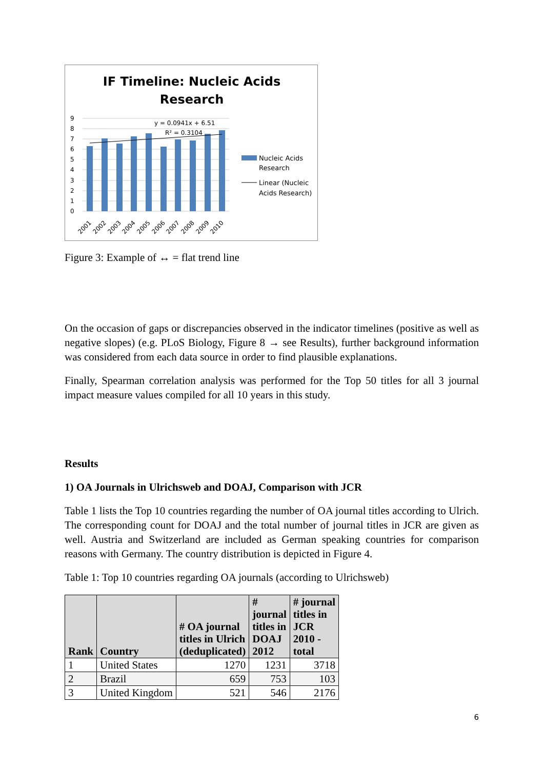IF Timeline: Nucleic Acids
Research
9
8
7
6
5
4
3
2
1
0
y = 0.0941x + 6.51
R² = 0.3104
2001
2002
2003
2004
2005
2006
2007
2008
2009
2010
Nucleic Acids
Research
Linear (Nucleic
Acids Research)
Figure 3: Example of ↔ = flat trend line
On the occasion of gaps or discrepancies observed in the indicator timelines (positive as well as negative slopes) (e.g. PLoS Biology, Figure 8 → see Results), further background information was considered from each data source in order to find plausible explanations.
Finally, Spearman correlation analysis was performed for the Top 50 titles for all 3 journal impact measure values compiled for all 10 years in this study.
Results
1) OA Journals in Ulrichsweb and DOAJ, Comparison with JCR
Table 1 lists the Top 10 countries regarding the number of OA journal titles according to Ulrich. The corresponding count for DOAJ and the total number of journal titles in JCR are given as well. Austria and Switzerland are included as German speaking countries for comparison reasons with Germany. The country distribution is depicted in Figure 4.
Table 1: Top 10 countries regarding OA journals (according to Ulrichsweb)
| Rank | Country | # OA journal titles in Ulrich (deduplicated) | # journal titles in DOAJ 2012 | # journal titles in JCR 2010 - total |
| --- | --- | --- | --- | --- |
| 1 | United States | 1270 | 1231 | 3718 |
| 2 | Brazil | 659 | 753 | 103 |
| 3 | United Kingdom | 521 | 546 | 2176 |
6